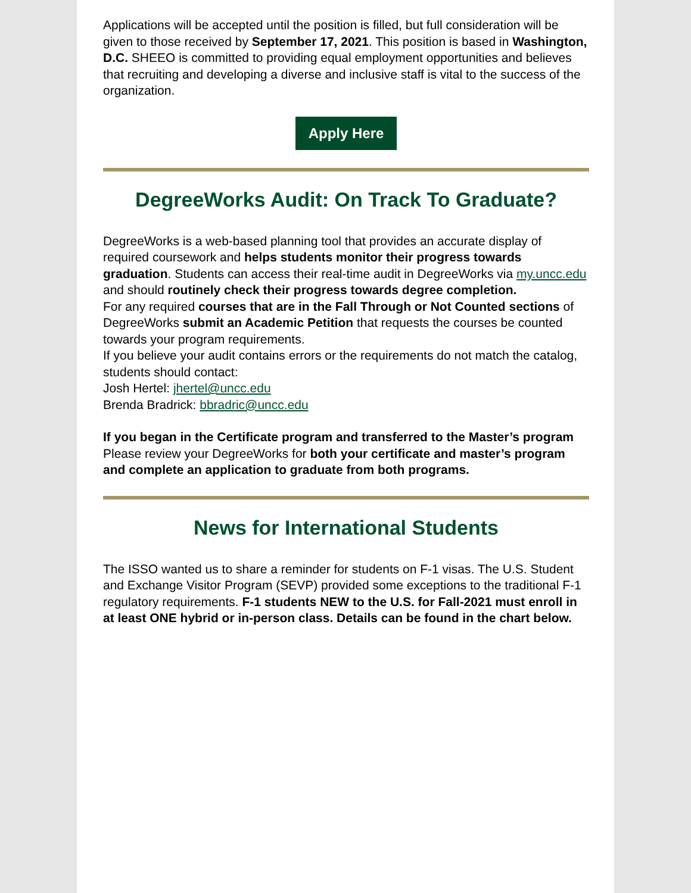Applications will be accepted until the position is filled, but full consideration will be given to those received by September 17, 2021. This position is based in Washington, D.C. SHEEO is committed to providing equal employment opportunities and believes that recruiting and developing a diverse and inclusive staff is vital to the success of the organization.
Apply Here
DegreeWorks Audit: On Track To Graduate?
DegreeWorks is a web-based planning tool that provides an accurate display of required coursework and helps students monitor their progress towards graduation. Students can access their real-time audit in DegreeWorks via my.uncc.edu and should routinely check their progress towards degree completion.
For any required courses that are in the Fall Through or Not Counted sections of DegreeWorks submit an Academic Petition that requests the courses be counted towards your program requirements.
If you believe your audit contains errors or the requirements do not match the catalog, students should contact:
Josh Hertel: jhertel@uncc.edu
Brenda Bradrick: bbradric@uncc.edu
If you began in the Certificate program and transferred to the Master’s program
Please review your DegreeWorks for both your certificate and master’s program and complete an application to graduate from both programs.
News for International Students
The ISSO wanted us to share a reminder for students on F-1 visas. The U.S. Student and Exchange Visitor Program (SEVP) provided some exceptions to the traditional F-1 regulatory requirements. F-1 students NEW to the U.S. for Fall-2021 must enroll in at least ONE hybrid or in-person class. Details can be found in the chart below.